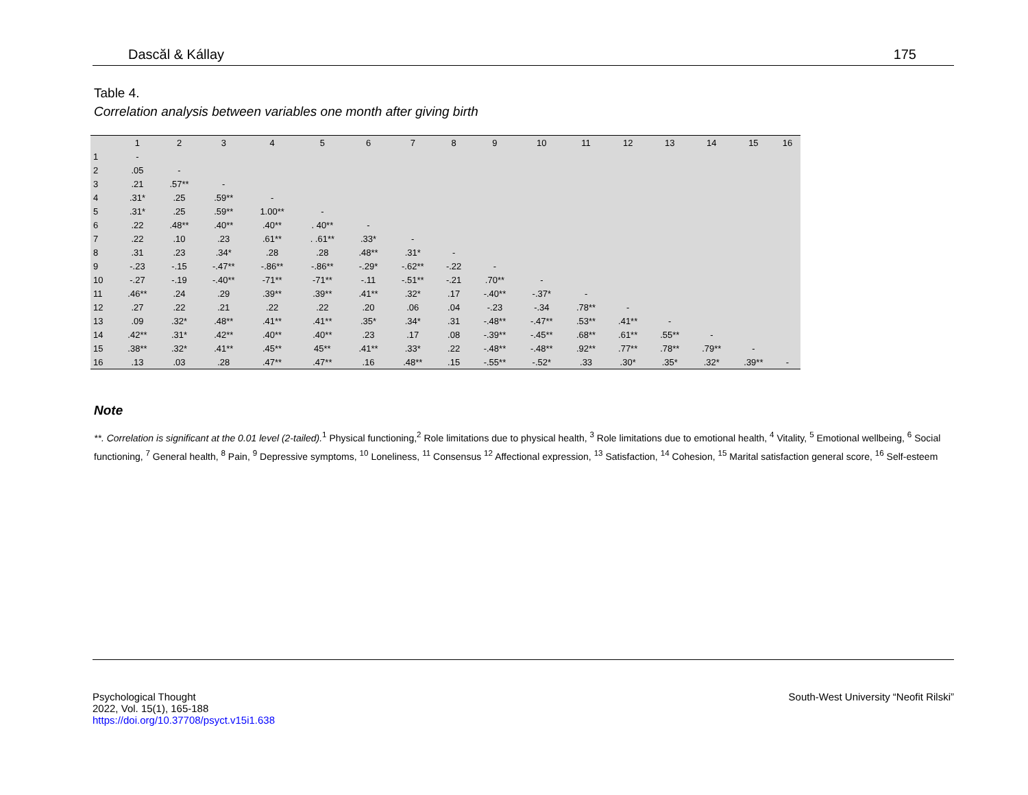Dascăl & Kállay 175
Table 4.
Correlation analysis between variables one month after giving birth
| | 1 | 2 | 3 | 4 | 5 | 6 | 7 | 8 | 9 | 10 | 11 | 12 | 13 | 14 | 15 | 16 |
| --- | --- | --- | --- | --- | --- | --- | --- | --- | --- | --- | --- | --- | --- | --- | --- | --- |
| 1 | - | | | | | | | | | | | | | | | |
| 2 | .05 | - | | | | | | | | | | | | | | |
| 3 | .21 | .57** | - | | | | | | | | | | | | | |
| 4 | .31* | .25 | .59** | - | | | | | | | | | | | | |
| 5 | .31* | .25 | .59** | 1.00** | - | | | | | | | | | | | |
| 6 | .22 | .48** | .40** | .40** | . 40** | - | | | | | | | | | | |
| 7 | .22 | .10 | .23 | .61** | . .61** | .33* | - | | | | | | | | | |
| 8 | .31 | .23 | .34* | .28 | .28 | .48** | .31* | - | | | | | | | | |
| 9 | -.23 | -.15 | -.47** | -.86** | -.86** | -.29* | -.62** | -.22 | - | | | | | | | |
| 10 | -.27 | -.19 | -.40** | -71** | -71** | -.11 | -.51** | -.21 | .70** | - | | | | | | |
| 11 | .46** | .24 | .29 | .39** | .39** | .41** | .32* | .17 | -.40** | -.37* | - | | | | | |
| 12 | .27 | .22 | .21 | .22 | .22 | .20 | .06 | .04 | -.23 | -.34 | .78** | - | | | | |
| 13 | .09 | .32* | .48** | .41** | .41** | .35* | .34* | .31 | -.48** | -.47** | .53** | .41** | - | | | |
| 14 | .42** | .31* | .42** | .40** | .40** | .23 | .17 | .08 | -.39** | -.45** | .68** | .61** | .55** | - | | |
| 15 | .38** | .32* | .41** | .45** | 45** | .41** | .33* | .22 | -.48** | -.48** | .92** | .77** | .78** | .79** | - | |
| 16 | .13 | .03 | .28 | .47** | .47** | .16 | .48** | .15 | -.55** | -.52* | .33 | .30* | .35* | .32* | .39** | - |
Note
**. Correlation is significant at the 0.01 level (2-tailed).<sup>1</sup> Physical functioning,<sup>2</sup> Role limitations due to physical health, <sup>3</sup> Role limitations due to emotional health, <sup>4</sup> Vitality, <sup>5</sup> Emotional wellbeing, <sup>6</sup> Social functioning, <sup>7</sup> General health, <sup>8</sup> Pain, <sup>9</sup> Depressive symptoms, <sup>10</sup> Loneliness, <sup>11</sup> Consensus <sup>12</sup> Affectional expression, <sup>13</sup> Satisfaction, <sup>14</sup> Cohesion, <sup>15</sup> Marital satisfaction general score, <sup>16</sup> Self-esteem
Psychological Thought
2022, Vol. 15(1), 165-188
https://doi.org/10.37708/psyct.v15i1.638
South-West University “Neofit Rilski”